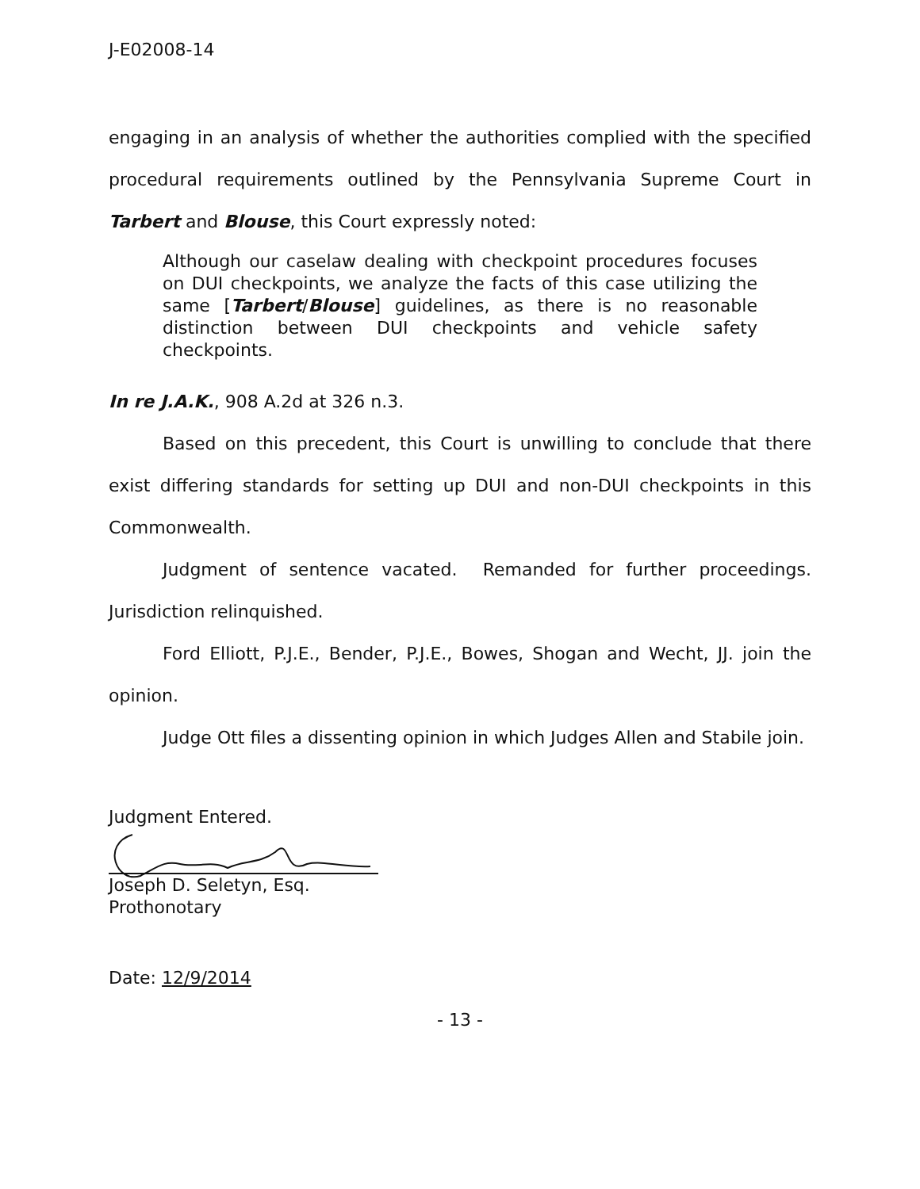J-E02008-14
engaging in an analysis of whether the authorities complied with the specified procedural requirements outlined by the Pennsylvania Supreme Court in Tarbert and Blouse, this Court expressly noted:
Although our caselaw dealing with checkpoint procedures focuses on DUI checkpoints, we analyze the facts of this case utilizing the same [Tarbert/Blouse] guidelines, as there is no reasonable distinction between DUI checkpoints and vehicle safety checkpoints.
In re J.A.K., 908 A.2d at 326 n.3.
Based on this precedent, this Court is unwilling to conclude that there exist differing standards for setting up DUI and non-DUI checkpoints in this Commonwealth.
Judgment of sentence vacated. Remanded for further proceedings. Jurisdiction relinquished.
Ford Elliott, P.J.E., Bender, P.J.E., Bowes, Shogan and Wecht, JJ. join the opinion.
Judge Ott files a dissenting opinion in which Judges Allen and Stabile join.
Judgment Entered.
Joseph D. Seletyn, Esq.
Prothonotary
Date: 12/9/2014
- 13 -